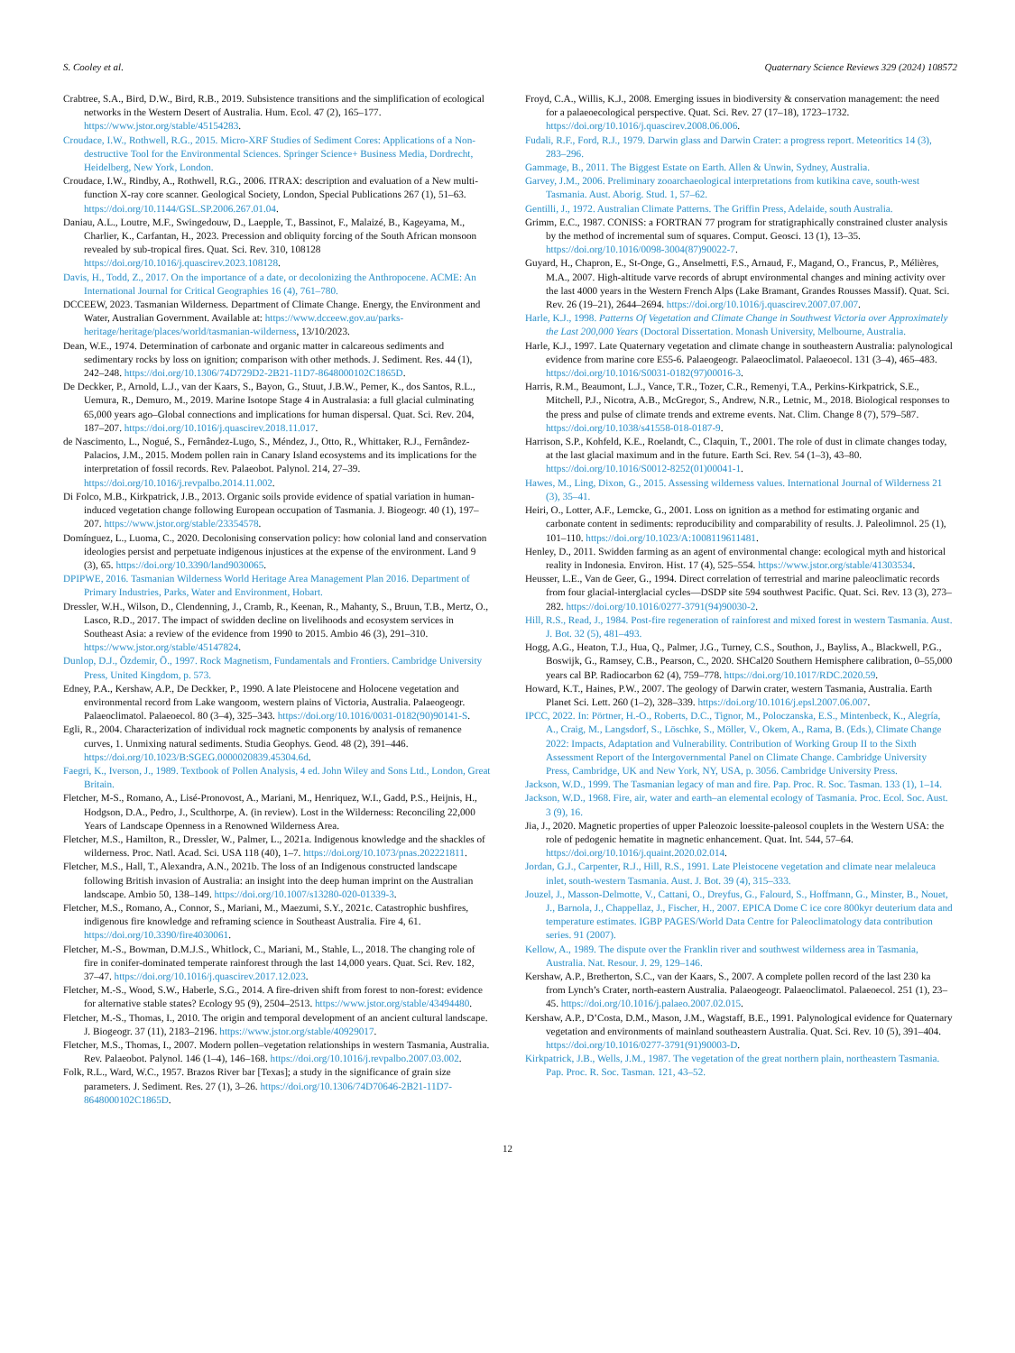S. Cooley et al. Quaternary Science Reviews 329 (2024) 108572
Crabtree, S.A., Bird, D.W., Bird, R.B., 2019. Subsistence transitions and the simplification of ecological networks in the Western Desert of Australia. Hum. Ecol. 47 (2), 165–177. https://www.jstor.org/stable/45154283.
Croudace, I.W., Rothwell, R.G., 2015. Micro-XRF Studies of Sediment Cores: Applications of a Non-destructive Tool for the Environmental Sciences. Springer Science+ Business Media, Dordrecht, Heidelberg, New York, London.
Croudace, I.W., Rindby, A., Rothwell, R.G., 2006. ITRAX: description and evaluation of a New multi-function X-ray core scanner. Geological Society, London, Special Publications 267 (1), 51–63. https://doi.org/10.1144/GSL.SP.2006.267.01.04.
Daniau, A.L., Loutre, M.F., Swingedouw, D., Laepple, T., Bassinot, F., Malaizé, B., Kageyama, M., Charlier, K., Carfantan, H., 2023. Precession and obliquity forcing of the South African monsoon revealed by sub-tropical fires. Quat. Sci. Rev. 310, 108128 https://doi.org/10.1016/j.quascirev.2023.108128.
Davis, H., Todd, Z., 2017. On the importance of a date, or decolonizing the Anthropocene. ACME: An International Journal for Critical Geographies 16 (4), 761–780.
DCCEEW, 2023. Tasmanian Wilderness. Department of Climate Change. Energy, the Environment and Water, Australian Government. Available at: https://www.dcceew.gov.au/parks-heritage/heritage/places/world/tasmanian-wilderness, 13/10/2023.
Dean, W.E., 1974. Determination of carbonate and organic matter in calcareous sediments and sedimentary rocks by loss on ignition; comparison with other methods. J. Sediment. Res. 44 (1), 242–248. https://doi.org/10.1306/74D729D2-2B21-11D7-8648000102C1865D.
De Deckker, P., Arnold, L.J., van der Kaars, S., Bayon, G., Stuut, J.B.W., Perner, K., dos Santos, R.L., Uemura, R., Demuro, M., 2019. Marine Isotope Stage 4 in Australasia: a full glacial culminating 65,000 years ago–Global connections and implications for human dispersal. Quat. Sci. Rev. 204, 187–207. https://doi.org/10.1016/j.quascirev.2018.11.017.
de Nascimento, L., Nogué, S., Fernândez-Lugo, S., Méndez, J., Otto, R., Whittaker, R.J., Fernândez-Palacios, J.M., 2015. Modem pollen rain in Canary Island ecosystems and its implications for the interpretation of fossil records. Rev. Palaeobot. Palynol. 214, 27–39. https://doi.org/10.1016/j.revpalbo.2014.11.002.
Di Folco, M.B., Kirkpatrick, J.B., 2013. Organic soils provide evidence of spatial variation in human-induced vegetation change following European occupation of Tasmania. J. Biogeogr. 40 (1), 197–207. https://www.jstor.org/stable/23354578.
Domínguez, L., Luoma, C., 2020. Decolonising conservation policy: how colonial land and conservation ideologies persist and perpetuate indigenous injustices at the expense of the environment. Land 9 (3), 65. https://doi.org/10.3390/land9030065.
DPIPWE, 2016. Tasmanian Wilderness World Heritage Area Management Plan 2016. Department of Primary Industries, Parks, Water and Environment, Hobart.
Dressler, W.H., Wilson, D., Clendenning, J., Cramb, R., Keenan, R., Mahanty, S., Bruun, T.B., Mertz, O., Lasco, R.D., 2017. The impact of swidden decline on livelihoods and ecosystem services in Southeast Asia: a review of the evidence from 1990 to 2015. Ambio 46 (3), 291–310. https://www.jstor.org/stable/45147824.
Dunlop, D.J., Özdemir, Ö., 1997. Rock Magnetism, Fundamentals and Frontiers. Cambridge University Press, United Kingdom, p. 573.
Edney, P.A., Kershaw, A.P., De Deckker, P., 1990. A late Pleistocene and Holocene vegetation and environmental record from Lake wangoom, western plains of Victoria, Australia. Palaeogeogr. Palaeoclimatol. Palaeoecol. 80 (3–4), 325–343. https://doi.org/10.1016/0031-0182(90)90141-S.
Egli, R., 2004. Characterization of individual rock magnetic components by analysis of remanence curves, 1. Unmixing natural sediments. Studia Geophys. Geod. 48 (2), 391–446. https://doi.org/10.1023/B:SGEG.0000020839.45304.6d.
Faegri, K., Iverson, J., 1989. Textbook of Pollen Analysis, 4 ed. John Wiley and Sons Ltd., London, Great Britain.
Fletcher, M-S., Romano, A., Lisé-Pronovost, A., Mariani, M., Henriquez, W.I., Gadd, P.S., Heijnis, H., Hodgson, D.A., Pedro, J., Sculthorpe, A. (in review). Lost in the Wilderness: Reconciling 22,000 Years of Landscape Openness in a Renowned Wilderness Area.
Fletcher, M.S., Hamilton, R., Dressler, W., Palmer, L., 2021a. Indigenous knowledge and the shackles of wilderness. Proc. Natl. Acad. Sci. USA 118 (40), 1–7. https://doi.org/10.1073/pnas.202221811.
Fletcher, M.S., Hall, T., Alexandra, A.N., 2021b. The loss of an Indigenous constructed landscape following British invasion of Australia: an insight into the deep human imprint on the Australian landscape. Ambio 50, 138–149. https://doi.org/10.1007/s13280-020-01339-3.
Fletcher, M.S., Romano, A., Connor, S., Mariani, M., Maezumi, S.Y., 2021c. Catastrophic bushfires, indigenous fire knowledge and reframing science in Southeast Australia. Fire 4, 61. https://doi.org/10.3390/fire4030061.
Fletcher, M.-S., Bowman, D.M.J.S., Whitlock, C., Mariani, M., Stahle, L., 2018. The changing role of fire in conifer-dominated temperate rainforest through the last 14,000 years. Quat. Sci. Rev. 182, 37–47. https://doi.org/10.1016/j.quascirev.2017.12.023.
Fletcher, M.-S., Wood, S.W., Haberle, S.G., 2014. A fire-driven shift from forest to non-forest: evidence for alternative stable states? Ecology 95 (9), 2504–2513. https://www.jstor.org/stable/43494480.
Fletcher, M.-S., Thomas, I., 2010. The origin and temporal development of an ancient cultural landscape. J. Biogeogr. 37 (11), 2183–2196. https://www.jstor.org/stable/40929017.
Fletcher, M.S., Thomas, I., 2007. Modern pollen–vegetation relationships in western Tasmania, Australia. Rev. Palaeobot. Palynol. 146 (1–4), 146–168. https://doi.org/10.1016/j.revpalbo.2007.03.002.
Folk, R.L., Ward, W.C., 1957. Brazos River bar [Texas]; a study in the significance of grain size parameters. J. Sediment. Res. 27 (1), 3–26. https://doi.org/10.1306/74D70646-2B21-11D7-8648000102C1865D.
Froyd, C.A., Willis, K.J., 2008. Emerging issues in biodiversity & conservation management: the need for a palaeoecological perspective. Quat. Sci. Rev. 27 (17–18), 1723–1732. https://doi.org/10.1016/j.quascirev.2008.06.006.
Fudali, R.F., Ford, R.J., 1979. Darwin glass and Darwin Crater: a progress report. Meteoritics 14 (3), 283–296.
Gammage, B., 2011. The Biggest Estate on Earth. Allen & Unwin, Sydney, Australia.
Garvey, J.M., 2006. Preliminary zooarchaeological interpretations from kutikina cave, south-west Tasmania. Aust. Aborig. Stud. 1, 57–62.
Gentilli, J., 1972. Australian Climate Patterns. The Griffin Press, Adelaide, south Australia.
Grimm, E.C., 1987. CONISS: a FORTRAN 77 program for stratigraphically constrained cluster analysis by the method of incremental sum of squares. Comput. Geosci. 13 (1), 13–35. https://doi.org/10.1016/0098-3004(87)90022-7.
Guyard, H., Chapron, E., St-Onge, G., Anselmetti, F.S., Arnaud, F., Magand, O., Francus, P., Mélières, M.A., 2007. High-altitude varve records of abrupt environmental changes and mining activity over the last 4000 years in the Western French Alps (Lake Bramant, Grandes Rousses Massif). Quat. Sci. Rev. 26 (19–21), 2644–2694. https://doi.org/10.1016/j.quascirev.2007.07.007.
Harle, K.J., 1998. Patterns Of Vegetation and Climate Change in Southwest Victoria over Approximately the Last 200,000 Years (Doctoral Dissertation. Monash University, Melbourne, Australia.
Harle, K.J., 1997. Late Quaternary vegetation and climate change in southeastern Australia: palynological evidence from marine core E55-6. Palaeogeogr. Palaeoclimatol. Palaeoecol. 131 (3–4), 465–483. https://doi.org/10.1016/S0031-0182(97)00016-3.
Harris, R.M., Beaumont, L.J., Vance, T.R., Tozer, C.R., Remenyi, T.A., Perkins-Kirkpatrick, S.E., Mitchell, P.J., Nicotra, A.B., McGregor, S., Andrew, N.R., Letnic, M., 2018. Biological responses to the press and pulse of climate trends and extreme events. Nat. Clim. Change 8 (7), 579–587. https://doi.org/10.1038/s41558-018-0187-9.
Harrison, S.P., Kohfeld, K.E., Roelandt, C., Claquin, T., 2001. The role of dust in climate changes today, at the last glacial maximum and in the future. Earth Sci. Rev. 54 (1–3), 43–80. https://doi.org/10.1016/S0012-8252(01)00041-1.
Hawes, M., Ling, Dixon, G., 2015. Assessing wilderness values. International Journal of Wilderness 21 (3), 35–41.
Heiri, O., Lotter, A.F., Lemcke, G., 2001. Loss on ignition as a method for estimating organic and carbonate content in sediments: reproducibility and comparability of results. J. Paleolimnol. 25 (1), 101–110. https://doi.org/10.1023/A:1008119611481.
Henley, D., 2011. Swidden farming as an agent of environmental change: ecological myth and historical reality in Indonesia. Environ. Hist. 17 (4), 525–554. https://www.jstor.org/stable/41303534.
Heusser, L.E., Van de Geer, G., 1994. Direct correlation of terrestrial and marine paleoclimatic records from four glacial-interglacial cycles—DSDP site 594 southwest Pacific. Quat. Sci. Rev. 13 (3), 273–282. https://doi.org/10.1016/0277-3791(94)90030-2.
Hill, R.S., Read, J., 1984. Post-fire regeneration of rainforest and mixed forest in western Tasmania. Aust. J. Bot. 32 (5), 481–493.
Hogg, A.G., Heaton, T.J., Hua, Q., Palmer, J.G., Turney, C.S., Southon, J., Bayliss, A., Blackwell, P.G., Boswijk, G., Ramsey, C.B., Pearson, C., 2020. SHCal20 Southern Hemisphere calibration, 0–55,000 years cal BP. Radiocarbon 62 (4), 759–778. https://doi.org/10.1017/RDC.2020.59.
Howard, K.T., Haines, P.W., 2007. The geology of Darwin crater, western Tasmania, Australia. Earth Planet Sci. Lett. 260 (1–2), 328–339. https://doi.org/10.1016/j.epsl.2007.06.007.
IPCC, 2022. In: Pörtner, H.-O., Roberts, D.C., Tignor, M., Poloczanska, E.S., Mintenbeck, K., Alegría, A., Craig, M., Langsdorf, S., Löschke, S., Möller, V., Okem, A., Rama, B. (Eds.), Climate Change 2022: Impacts, Adaptation and Vulnerability. Contribution of Working Group II to the Sixth Assessment Report of the Intergovernmental Panel on Climate Change. Cambridge University Press, Cambridge, UK and New York, NY, USA, p. 3056. Cambridge University Press.
Jackson, W.D., 1999. The Tasmanian legacy of man and fire. Pap. Proc. R. Soc. Tasman. 133 (1), 1–14.
Jackson, W.D., 1968. Fire, air, water and earth–an elemental ecology of Tasmania. Proc. Ecol. Soc. Aust. 3 (9), 16.
Jia, J., 2020. Magnetic properties of upper Paleozoic loessite-paleosol couplets in the Western USA: the role of pedogenic hematite in magnetic enhancement. Quat. Int. 544, 57–64. https://doi.org/10.1016/j.quaint.2020.02.014.
Jordan, G.J., Carpenter, R.J., Hill, R.S., 1991. Late Pleistocene vegetation and climate near melaleuca inlet, south-western Tasmania. Aust. J. Bot. 39 (4), 315–333.
Jouzel, J., Masson-Delmotte, V., Cattani, O., Dreyfus, G., Falourd, S., Hoffmann, G., Minster, B., Nouet, J., Barnola, J., Chappellaz, J., Fischer, H., 2007. EPICA Dome C ice core 800kyr deuterium data and temperature estimates. IGBP PAGES/World Data Centre for Paleoclimatology data contribution series. 91 (2007).
Kellow, A., 1989. The dispute over the Franklin river and southwest wilderness area in Tasmania, Australia. Nat. Resour. J. 29, 129–146.
Kershaw, A.P., Bretherton, S.C., van der Kaars, S., 2007. A complete pollen record of the last 230 ka from Lynch’s Crater, north-eastern Australia. Palaeogeogr. Palaeoclimatol. Palaeoecol. 251 (1), 23–45. https://doi.org/10.1016/j.palaeo.2007.02.015.
Kershaw, A.P., D’Costa, D.M., Mason, J.M., Wagstaff, B.E., 1991. Palynological evidence for Quaternary vegetation and environments of mainland southeastern Australia. Quat. Sci. Rev. 10 (5), 391–404. https://doi.org/10.1016/0277-3791(91)90003-D.
Kirkpatrick, J.B., Wells, J.M., 1987. The vegetation of the great northern plain, northeastern Tasmania. Pap. Proc. R. Soc. Tasman. 121, 43–52.
12